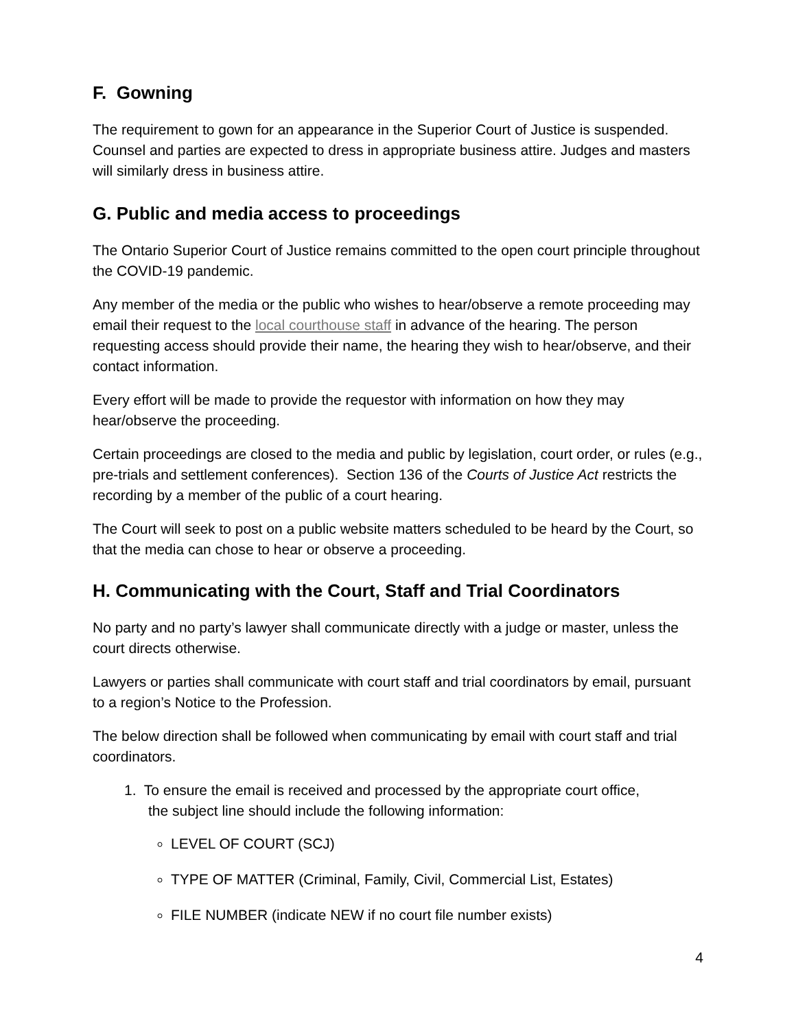F. Gowning
The requirement to gown for an appearance in the Superior Court of Justice is suspended. Counsel and parties are expected to dress in appropriate business attire. Judges and masters will similarly dress in business attire.
G. Public and media access to proceedings
The Ontario Superior Court of Justice remains committed to the open court principle throughout the COVID-19 pandemic.
Any member of the media or the public who wishes to hear/observe a remote proceeding may email their request to the local courthouse staff in advance of the hearing. The person requesting access should provide their name, the hearing they wish to hear/observe, and their contact information.
Every effort will be made to provide the requestor with information on how they may hear/observe the proceeding.
Certain proceedings are closed to the media and public by legislation, court order, or rules (e.g., pre-trials and settlement conferences). Section 136 of the Courts of Justice Act restricts the recording by a member of the public of a court hearing.
The Court will seek to post on a public website matters scheduled to be heard by the Court, so that the media can chose to hear or observe a proceeding.
H. Communicating with the Court, Staff and Trial Coordinators
No party and no party’s lawyer shall communicate directly with a judge or master, unless the court directs otherwise.
Lawyers or parties shall communicate with court staff and trial coordinators by email, pursuant to a region’s Notice to the Profession.
The below direction shall be followed when communicating by email with court staff and trial coordinators.
1. To ensure the email is received and processed by the appropriate court office,
the subject line should include the following information:
LEVEL OF COURT (SCJ)
TYPE OF MATTER (Criminal, Family, Civil, Commercial List, Estates)
FILE NUMBER (indicate NEW if no court file number exists)
4